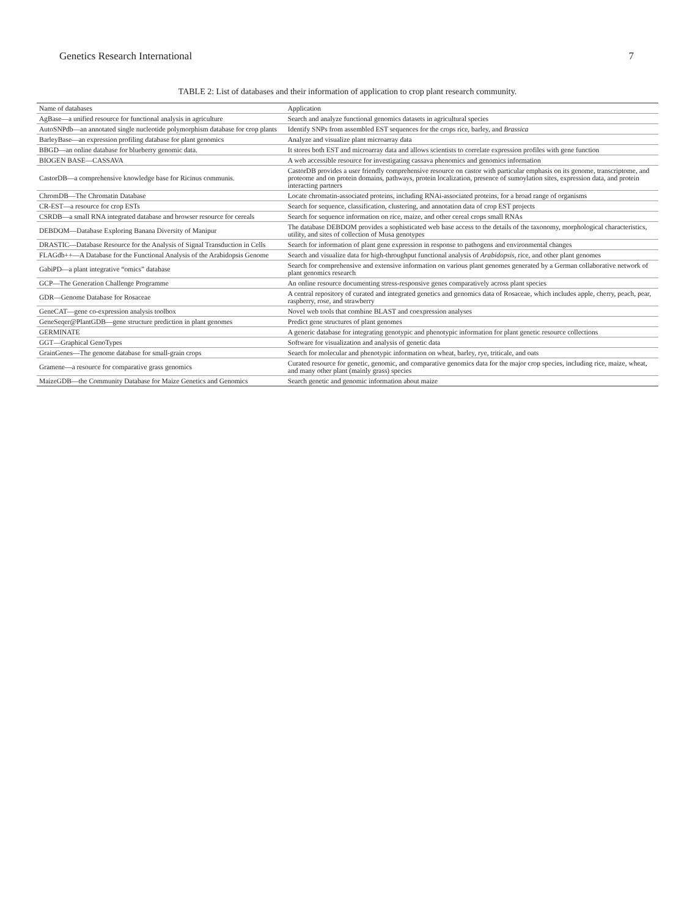Genetics Research International 7
TABLE 2: List of databases and their information of application to crop plant research community.
| Name of databases | Application |
| --- | --- |
| AgBase—a unified resource for functional analysis in agriculture | Search and analyze functional genomics datasets in agricultural species |
| AutoSNPdb—an annotated single nucleotide polymorphism database for crop plants | Identify SNPs from assembled EST sequences for the crops rice, barley, and Brassica |
| BarleyBase—an expression profiling database for plant genomics | Analyze and visualize plant microarray data |
| BBGD—an online database for blueberry genomic data. | It stores both EST and microarray data and allows scientists to correlate expression profiles with gene function |
| BIOGEN BASE—CASSAVA | A web accessible resource for investigating cassava phenomics and genomics information |
| CastorDB—a comprehensive knowledge base for Ricinus communis. | CastorDB provides a user friendly comprehensive resource on castor with particular emphasis on its genome, transcriptome, and proteome and on protein domains, pathways, protein localization, presence of sumoylation sites, expression data, and protein interacting partners |
| ChromDB—The Chromatin Database | Locate chromatin-associated proteins, including RNAi-associated proteins, for a broad range of organisms |
| CR-EST—a resource for crop ESTs | Search for sequence, classification, clustering, and annotation data of crop EST projects |
| CSRDB—a small RNA integrated database and browser resource for cereals | Search for sequence information on rice, maize, and other cereal crops small RNAs |
| DEBDOM—Database Exploring Banana Diversity of Manipur | The database DEBDOM provides a sophisticated web base access to the details of the taxonomy, morphological characteristics, utility, and sites of collection of Musa genotypes |
| DRASTIC—Database Resource for the Analysis of Signal Transduction in Cells | Search for information of plant gene expression in response to pathogens and environmental changes |
| FLAGdb++—A Database for the Functional Analysis of the Arabidopsis Genome | Search and visualize data for high-throughput functional analysis of Arabidopsis , rice, and other plant genomes |
| GabiPD—a plant integrative “omics” database | Search for comprehensive and extensive information on various plant genomes generated by a German collaborative network of plant genomics research |
| GCP—The Generation Challenge Programme | An online resource documenting stress-responsive genes comparatively across plant species |
| GDR—Genome Database for Rosaceae | A central repository of curated and integrated genetics and genomics data of Rosaceae, which includes apple, cherry, peach, pear, raspberry, rose, and strawberry |
| GeneCAT—gene co-expression analysis toolbox | Novel web tools that combine BLAST and coexpression analyses |
| GeneSeqer@PlantGDB—gene structure prediction in plant genomes | Predict gene structures of plant genomes |
| GERMINATE | A generic database for integrating genotypic and phenotypic information for plant genetic resource collections |
| GGT—Graphical GenoTypes | Software for visualization and analysis of genetic data |
| GrainGenes—The genome database for small-grain crops | Search for molecular and phenotypic information on wheat, barley, rye, triticale, and oats |
| Gramene—a resource for comparative grass genomics | Curated resource for genetic, genomic, and comparative genomics data for the major crop species, including rice, maize, wheat, and many other plant (mainly grass) species |
| MaizeGDB—the Community Database for Maize Genetics and Genomics | Search genetic and genomic information about maize |